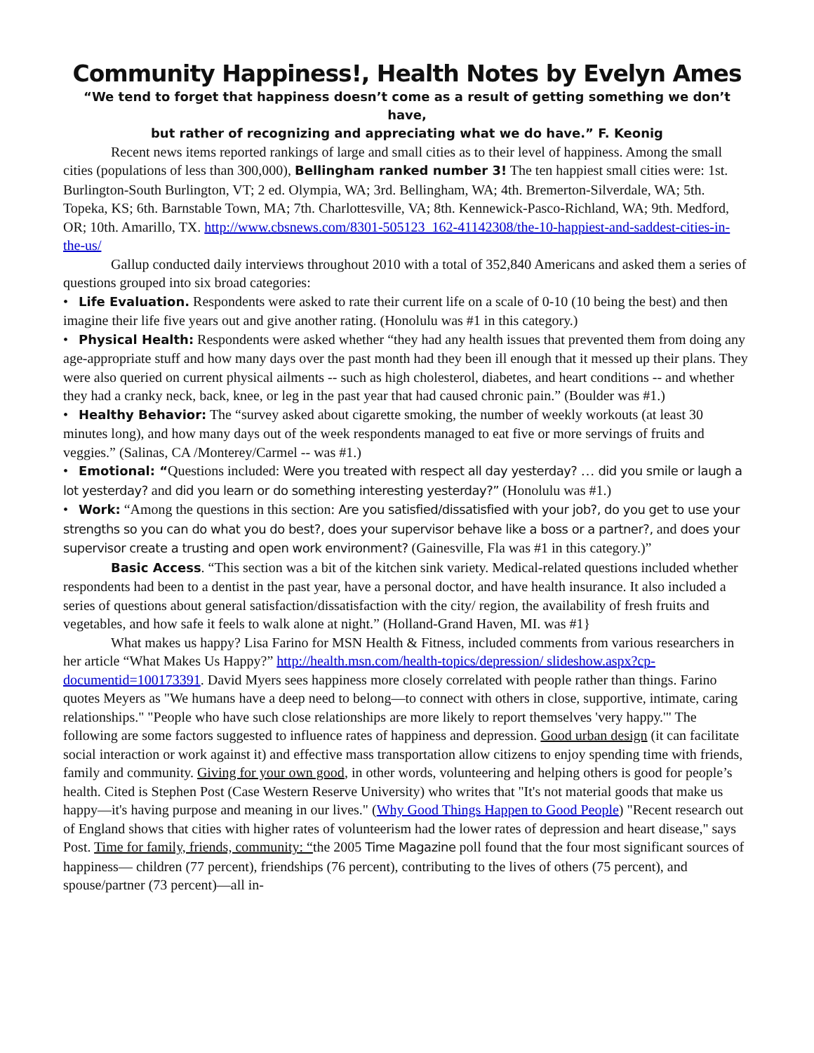Community Happiness!, Health Notes by Evelyn Ames
“We tend to forget that happiness doesn’t come as a result of getting something we don’t have,
but rather of recognizing and appreciating what we do have.” F. Keonig
Recent news items reported rankings of large and small cities as to their level of happiness. Among the small cities (populations of less than 300,000), Bellingham ranked number 3! The ten happiest small cities were: 1st. Burlington-South Burlington, VT; 2 ed. Olympia, WA; 3rd. Bellingham, WA; 4th. Bremerton-Silverdale, WA; 5th. Topeka, KS; 6th. Barnstable Town, MA; 7th. Charlottesville, VA; 8th. Kennewick-Pasco-Richland, WA; 9th. Medford, OR; 10th. Amarillo, TX. http://www.cbsnews.com/8301-505123_162-41142308/the-10-happiest-and-saddest-cities-in-the-us/
Gallup conducted daily interviews throughout 2010 with a total of 352,840 Americans and asked them a series of questions grouped into six broad categories:
• Life Evaluation. Respondents were asked to rate their current life on a scale of 0-10 (10 being the best) and then imagine their life five years out and give another rating. (Honolulu was #1 in this category.)
• Physical Health: Respondents were asked whether “they had any health issues that prevented them from doing any age-appropriate stuff and how many days over the past month had they been ill enough that it messed up their plans. They were also queried on current physical ailments -- such as high cholesterol, diabetes, and heart conditions -- and whether they had a cranky neck, back, knee, or leg in the past year that had caused chronic pain.” (Boulder was #1.)
• Healthy Behavior: The “survey asked about cigarette smoking, the number of weekly workouts (at least 30 minutes long), and how many days out of the week respondents managed to eat five or more servings of fruits and veggies.” (Salinas, CA /Monterey/Carmel -- was #1.)
• Emotional: “Questions included: Were you treated with respect all day yesterday? … did you smile or laugh a lot yesterday? and did you learn or do something interesting yesterday?” (Honolulu was #1.)
• Work: “Among the questions in this section: Are you satisfied/dissatisfied with your job?, do you get to use your strengths so you can do what you do best?, does your supervisor behave like a boss or a partner?, and does your supervisor create a trusting and open work environment? (Gainesville, Fla was #1 in this category.)”
Basic Access. “This section was a bit of the kitchen sink variety. Medical-related questions included whether respondents had been to a dentist in the past year, have a personal doctor, and have health insurance. It also included a series of questions about general satisfaction/dissatisfaction with the city/ region, the availability of fresh fruits and vegetables, and how safe it feels to walk alone at night.” (Holland-Grand Haven, MI. was #1}
What makes us happy? Lisa Farino for MSN Health & Fitness, included comments from various researchers in her article “What Makes Us Happy?” http://health.msn.com/health-topics/depression/ slideshow.aspx?cp-documentid=100173391. David Myers sees happiness more closely correlated with people rather than things. Farino quotes Meyers as "We humans have a deep need to belong—to connect with others in close, supportive, intimate, caring relationships." "People who have such close relationships are more likely to report themselves 'very happy.'" The following are some factors suggested to influence rates of happiness and depression. Good urban design (it can facilitate social interaction or work against it) and effective mass transportation allow citizens to enjoy spending time with friends, family and community. Giving for your own good, in other words, volunteering and helping others is good for people’s health. Cited is Stephen Post (Case Western Reserve University) who writes that "It's not material goods that make us happy—it's having purpose and meaning in our lives." (Why Good Things Happen to Good People) "Recent research out of England shows that cities with higher rates of volunteerism had the lower rates of depression and heart disease," says Post. Time for family, friends, community: “the 2005 Time Magazine poll found that the four most significant sources of happiness— children (77 percent), friendships (76 percent), contributing to the lives of others (75 percent), and spouse/partner (73 percent)—all in-